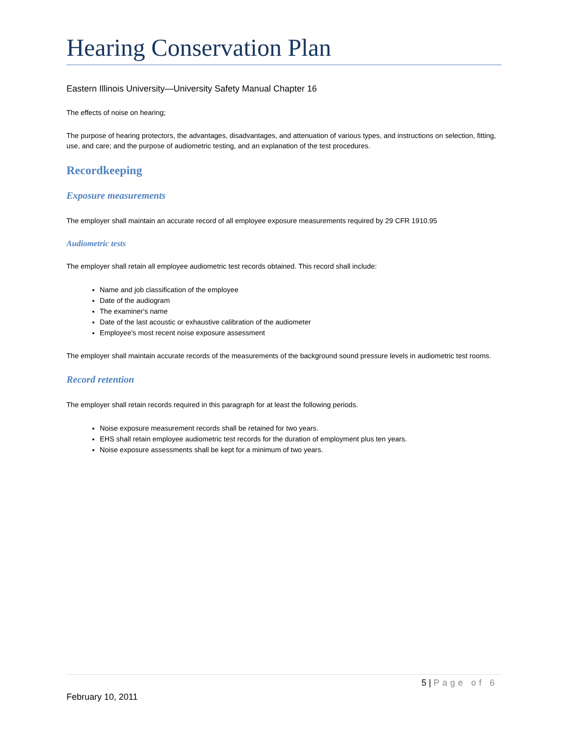Hearing Conservation Plan
Eastern Illinois University—University Safety Manual Chapter 16
The effects of noise on hearing;
The purpose of hearing protectors, the advantages, disadvantages, and attenuation of various types, and instructions on selection, fitting, use, and care; and the purpose of audiometric testing, and an explanation of the test procedures.
Recordkeeping
Exposure measurements
The employer shall maintain an accurate record of all employee exposure measurements required by 29 CFR 1910.95
Audiometric tests
The employer shall retain all employee audiometric test records obtained. This record shall include:
Name and job classification of the employee
Date of the audiogram
The examiner's name
Date of the last acoustic or exhaustive calibration of the audiometer
Employee's most recent noise exposure assessment
The employer shall maintain accurate records of the measurements of the background sound pressure levels in audiometric test rooms.
Record retention
The employer shall retain records required in this paragraph for at least the following periods.
Noise exposure measurement records shall be retained for two years.
EHS shall retain employee audiometric test records for the duration of employment plus ten years.
Noise exposure assessments shall be kept for a minimum of two years.
5 | Page of 6
February 10, 2011